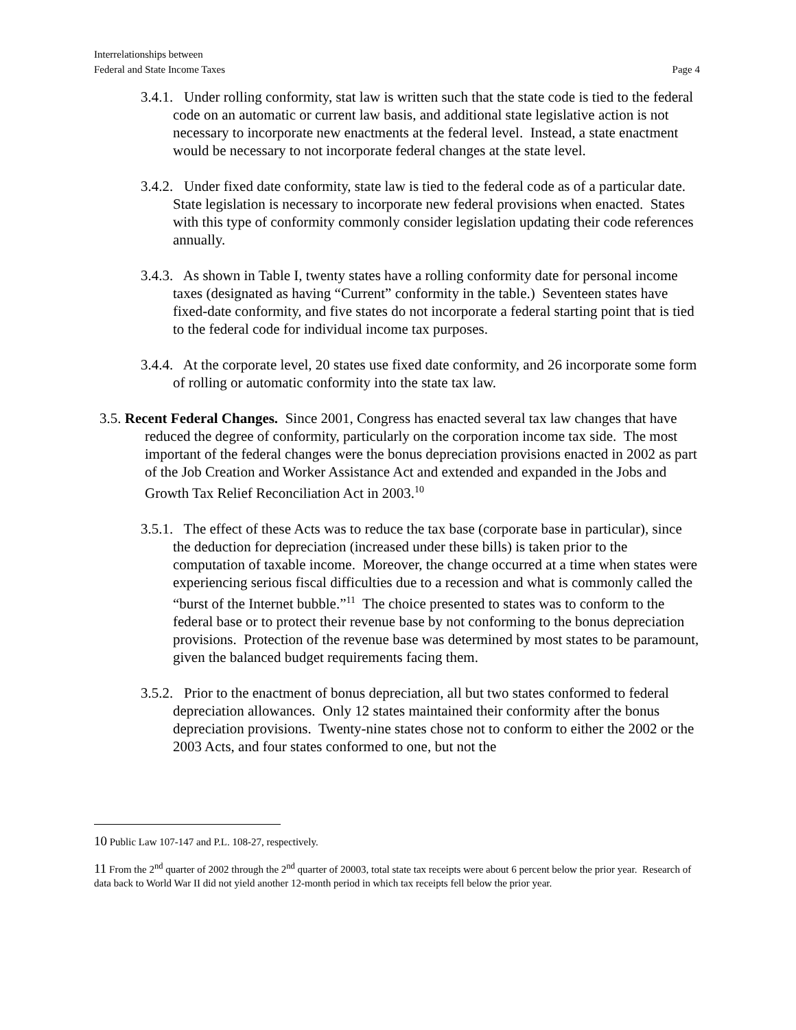Interrelationships between
Federal and State Income Taxes
Page 4
3.4.1. Under rolling conformity, stat law is written such that the state code is tied to the federal code on an automatic or current law basis, and additional state legislative action is not necessary to incorporate new enactments at the federal level. Instead, a state enactment would be necessary to not incorporate federal changes at the state level.
3.4.2. Under fixed date conformity, state law is tied to the federal code as of a particular date. State legislation is necessary to incorporate new federal provisions when enacted. States with this type of conformity commonly consider legislation updating their code references annually.
3.4.3. As shown in Table I, twenty states have a rolling conformity date for personal income taxes (designated as having “Current” conformity in the table.) Seventeen states have fixed-date conformity, and five states do not incorporate a federal starting point that is tied to the federal code for individual income tax purposes.
3.4.4. At the corporate level, 20 states use fixed date conformity, and 26 incorporate some form of rolling or automatic conformity into the state tax law.
3.5. Recent Federal Changes. Since 2001, Congress has enacted several tax law changes that have reduced the degree of conformity, particularly on the corporation income tax side. The most important of the federal changes were the bonus depreciation provisions enacted in 2002 as part of the Job Creation and Worker Assistance Act and extended and expanded in the Jobs and Growth Tax Relief Reconciliation Act in 2003.<sup>10</sup>
3.5.1. The effect of these Acts was to reduce the tax base (corporate base in particular), since the deduction for depreciation (increased under these bills) is taken prior to the computation of taxable income. Moreover, the change occurred at a time when states were experiencing serious fiscal difficulties due to a recession and what is commonly called the “burst of the Internet bubble.”<sup>11</sup> The choice presented to states was to conform to the federal base or to protect their revenue base by not conforming to the bonus depreciation provisions. Protection of the revenue base was determined by most states to be paramount, given the balanced budget requirements facing them.
3.5.2. Prior to the enactment of bonus depreciation, all but two states conformed to federal depreciation allowances. Only 12 states maintained their conformity after the bonus depreciation provisions. Twenty-nine states chose not to conform to either the 2002 or the 2003 Acts, and four states conformed to one, but not the
10 Public Law 107-147 and P.L. 108-27, respectively.
11 From the 2<sup>nd</sup> quarter of 2002 through the 2<sup>nd</sup> quarter of 20003, total state tax receipts were about 6 percent below the prior year. Research of data back to World War II did not yield another 12-month period in which tax receipts fell below the prior year.